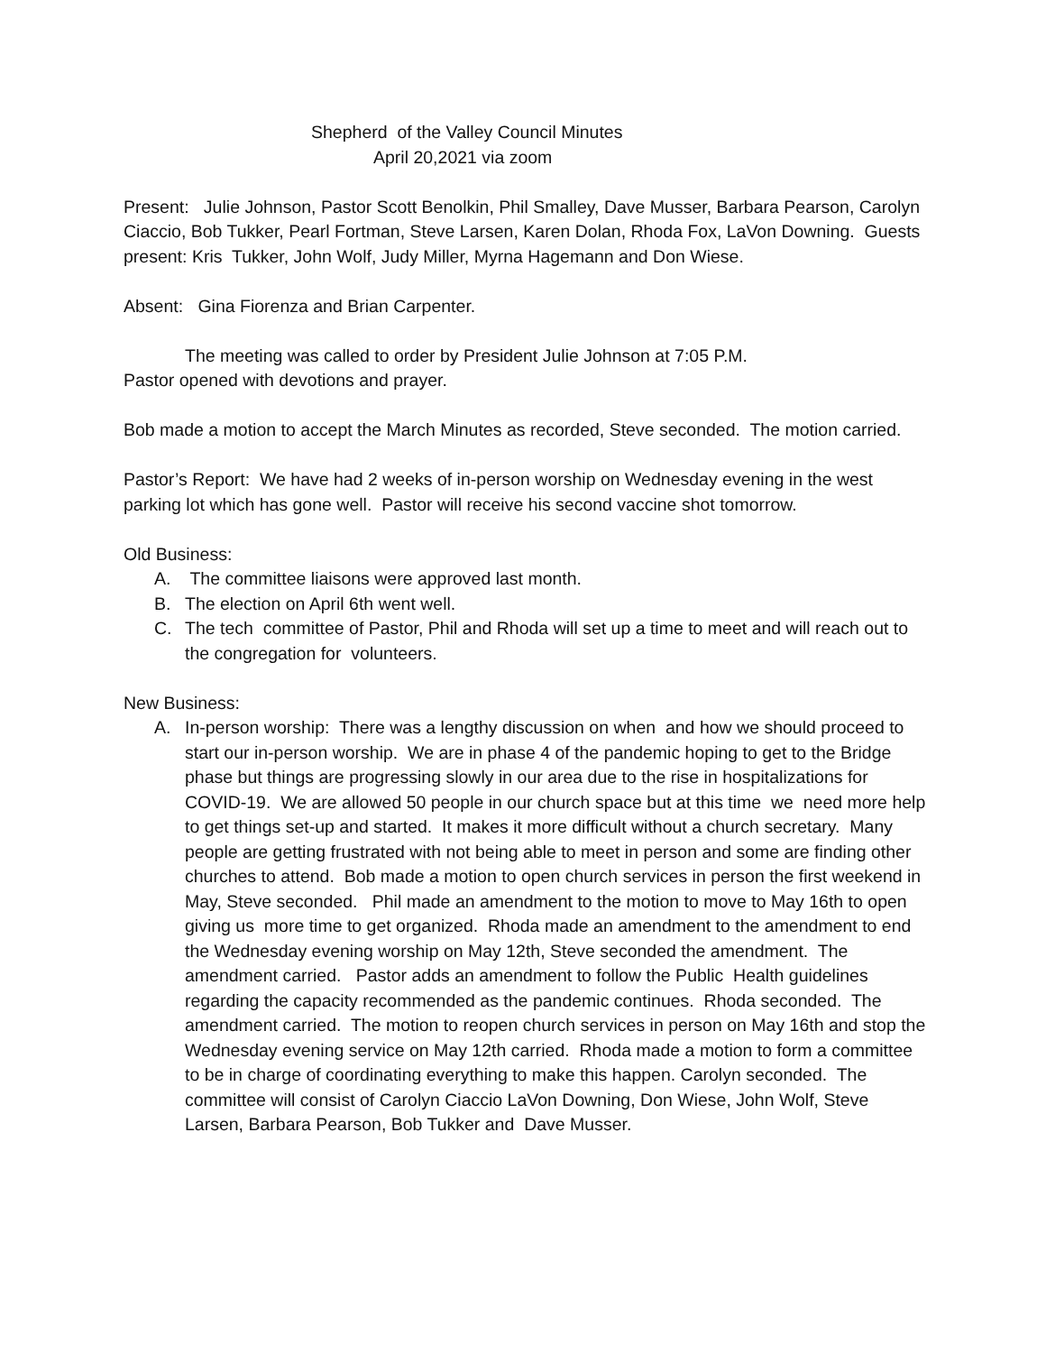Shepherd of the Valley Council Minutes
April 20,2021 via zoom
Present: Julie Johnson, Pastor Scott Benolkin, Phil Smalley, Dave Musser, Barbara Pearson, Carolyn Ciaccio, Bob Tukker, Pearl Fortman, Steve Larsen, Karen Dolan, Rhoda Fox, LaVon Downing. Guests present: Kris Tukker, John Wolf, Judy Miller, Myrna Hagemann and Don Wiese.
Absent: Gina Fiorenza and Brian Carpenter.
The meeting was called to order by President Julie Johnson at 7:05 P.M.
Pastor opened with devotions and prayer.
Bob made a motion to accept the March Minutes as recorded, Steve seconded. The motion carried.
Pastor’s Report: We have had 2 weeks of in-person worship on Wednesday evening in the west parking lot which has gone well. Pastor will receive his second vaccine shot tomorrow.
Old Business:
A. The committee liaisons were approved last month.
B. The election on April 6th went well.
C. The tech committee of Pastor, Phil and Rhoda will set up a time to meet and will reach out to the congregation for volunteers.
New Business:
A. In-person worship: There was a lengthy discussion on when and how we should proceed to start our in-person worship. We are in phase 4 of the pandemic hoping to get to the Bridge phase but things are progressing slowly in our area due to the rise in hospitalizations for COVID-19. We are allowed 50 people in our church space but at this time we need more help to get things set-up and started. It makes it more difficult without a church secretary. Many people are getting frustrated with not being able to meet in person and some are finding other churches to attend. Bob made a motion to open church services in person the first weekend in May, Steve seconded. Phil made an amendment to the motion to move to May 16th to open giving us more time to get organized. Rhoda made an amendment to the amendment to end the Wednesday evening worship on May 12th, Steve seconded the amendment. The amendment carried. Pastor adds an amendment to follow the Public Health guidelines regarding the capacity recommended as the pandemic continues. Rhoda seconded. The amendment carried. The motion to reopen church services in person on May 16th and stop the Wednesday evening service on May 12th carried. Rhoda made a motion to form a committee to be in charge of coordinating everything to make this happen. Carolyn seconded. The committee will consist of Carolyn Ciaccio LaVon Downing, Don Wiese, John Wolf, Steve Larsen, Barbara Pearson, Bob Tukker and Dave Musser.